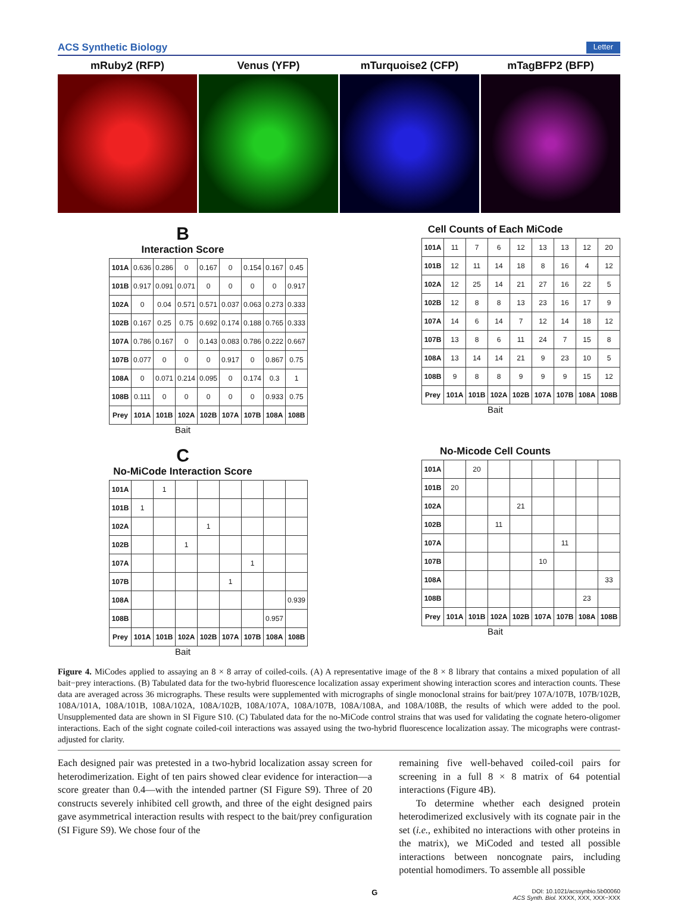ACS Synthetic Biology Letter
mRuby2 (RFP) Venus (YFP) mTurquoise2 (CFP) mTagBFP2 (BFP)
B
Interaction Score
| 101A | 0.636 | 0.286 | 0 | 0.167 | 0 | 0.154 | 0.167 | 0.45 |
| 101B | 0.917 | 0.091 | 0.071 | 0 | 0 | 0 | 0 | 0.917 |
| 102A | 0 | 0.04 | 0.571 | 0.571 | 0.037 | 0.063 | 0.273 | 0.333 |
| 102B | 0.167 | 0.25 | 0.75 | 0.692 | 0.174 | 0.188 | 0.765 | 0.333 |
| 107A | 0.786 | 0.167 | 0 | 0.143 | 0.083 | 0.786 | 0.222 | 0.667 |
| 107B | 0.077 | 0 | 0 | 0 | 0.917 | 0 | 0.867 | 0.75 |
| 108A | 0 | 0.071 | 0.214 | 0.095 | 0 | 0.174 | 0.3 | 1 |
| 108B | 0.111 | 0 | 0 | 0 | 0 | 0 | 0.933 | 0.75 |
| Prey | 101A | 101B | 102A | 102B | 107A | 107B | 108A | 108B |
Bait
Cell Counts of Each MiCode
| 101A | 11 | 7 | 6 | 12 | 13 | 13 | 12 | 20 |
| 101B | 12 | 11 | 14 | 18 | 8 | 16 | 4 | 12 |
| 102A | 12 | 25 | 14 | 21 | 27 | 16 | 22 | 5 |
| 102B | 12 | 8 | 8 | 13 | 23 | 16 | 17 | 9 |
| 107A | 14 | 6 | 14 | 7 | 12 | 14 | 18 | 12 |
| 107B | 13 | 8 | 6 | 11 | 24 | 7 | 15 | 8 |
| 108A | 13 | 14 | 14 | 21 | 9 | 23 | 10 | 5 |
| 108B | 9 | 8 | 8 | 9 | 9 | 9 | 15 | 12 |
| Prey | 101A | 101B | 102A | 102B | 107A | 107B | 108A | 108B |
Bait
C
No-MiCode Interaction Score
| 101A | | 1 | | | | | | |
| 101B | 1 | | | | | | | |
| 102A | | | | 1 | | | | |
| 102B | | | 1 | | | | | |
| 107A | | | | | | 1 | | |
| 107B | | | | | 1 | | | |
| 108A | | | | | | | | 0.939 |
| 108B | | | | | | | 0.957 | |
| Prey | 101A | 101B | 102A | 102B | 107A | 107B | 108A | 108B |
Bait
No-Micode Cell Counts
| 101A | | 20 | | | | | | |
| 101B | 20 | | | | | | | |
| 102A | | | | 21 | | | | |
| 102B | | | 11 | | | | | |
| 107A | | | | | | 11 | | |
| 107B | | | | | 10 | | | |
| 108A | | | | | | | | 33 |
| 108B | | | | | | | 23 | |
| Prey | 101A | 101B | 102A | 102B | 107A | 107B | 108A | 108B |
Bait
Figure 4. MiCodes applied to assaying an 8 × 8 array of coiled-coils. (A) A representative image of the 8 × 8 library that contains a mixed population of all bait−prey interactions. (B) Tabulated data for the two-hybrid fluorescence localization assay experiment showing interaction scores and interaction counts. These data are averaged across 36 micrographs. These results were supplemented with micrographs of single monoclonal strains for bait/prey 107A/107B, 107B/102B, 108A/101A, 108A/101B, 108A/102A, 108A/102B, 108A/107A, 108A/107B, 108A/108A, and 108A/108B, the results of which were added to the pool. Unsupplemented data are shown in SI Figure S10. (C) Tabulated data for the no-MiCode control strains that was used for validating the cognate hetero-oligomer interactions. Each of the sight cognate coiled-coil interactions was assayed using the two-hybrid fluorescence localization assay. The micographs were contrast-adjusted for clarity.
Each designed pair was pretested in a two-hybrid localization assay screen for heterodimerization. Eight of ten pairs showed clear evidence for interaction—a score greater than 0.4—with the intended partner (SI Figure S9). Three of 20 constructs severely inhibited cell growth, and three of the eight designed pairs gave asymmetrical interaction results with respect to the bait/prey configuration (SI Figure S9). We chose four of the
remaining five well-behaved coiled-coil pairs for screening in a full 8 × 8 matrix of 64 potential interactions (Figure 4B).
To determine whether each designed protein heterodimerized exclusively with its cognate pair in the set (i.e., exhibited no interactions with other proteins in the matrix), we MiCoded and tested all possible interactions between noncognate pairs, including potential homodimers. To assemble all possible
G DOI: 10.1021/acssynbio.5b00060
ACS Synth. Biol. XXXX, XXX, XXX−XXX